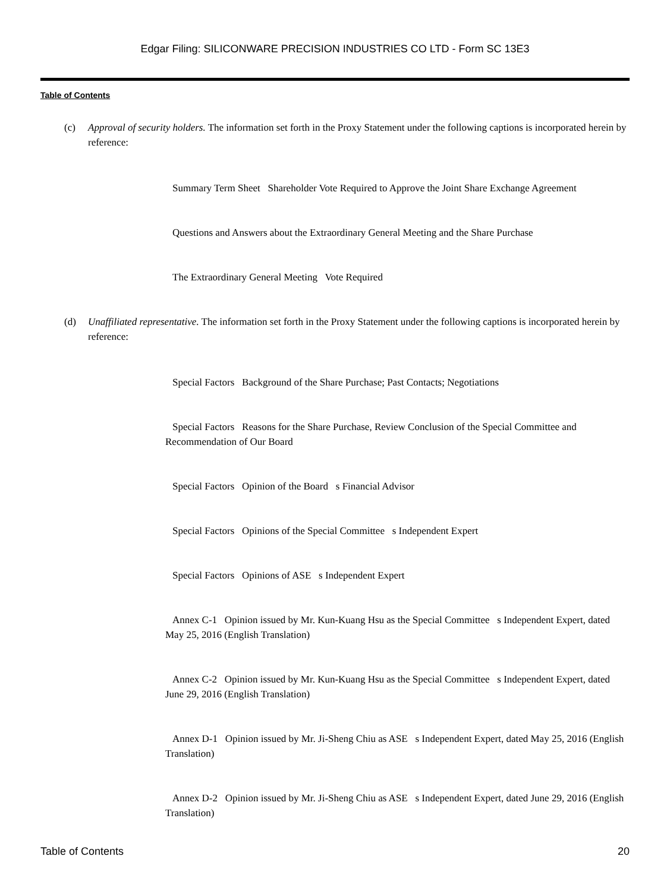Edgar Filing: SILICONWARE PRECISION INDUSTRIES CO LTD - Form SC 13E3
Table of Contents
(c) Approval of security holders. The information set forth in the Proxy Statement under the following captions is incorporated herein by reference:
Summary Term Sheet Shareholder Vote Required to Approve the Joint Share Exchange Agreement
Questions and Answers about the Extraordinary General Meeting and the Share Purchase
The Extraordinary General Meeting Vote Required
(d) Unaffiliated representative. The information set forth in the Proxy Statement under the following captions is incorporated herein by reference:
Special Factors Background of the Share Purchase; Past Contacts; Negotiations
Special Factors Reasons for the Share Purchase, Review Conclusion of the Special Committee and Recommendation of Our Board
Special Factors Opinion of the Board s Financial Advisor
Special Factors Opinions of the Special Committee s Independent Expert
Special Factors Opinions of ASE s Independent Expert
Annex C-1 Opinion issued by Mr. Kun-Kuang Hsu as the Special Committee s Independent Expert, dated May 25, 2016 (English Translation)
Annex C-2 Opinion issued by Mr. Kun-Kuang Hsu as the Special Committee s Independent Expert, dated June 29, 2016 (English Translation)
Annex D-1 Opinion issued by Mr. Ji-Sheng Chiu as ASE s Independent Expert, dated May 25, 2016 (English Translation)
Annex D-2 Opinion issued by Mr. Ji-Sheng Chiu as ASE s Independent Expert, dated June 29, 2016 (English Translation)
Table of Contents 20